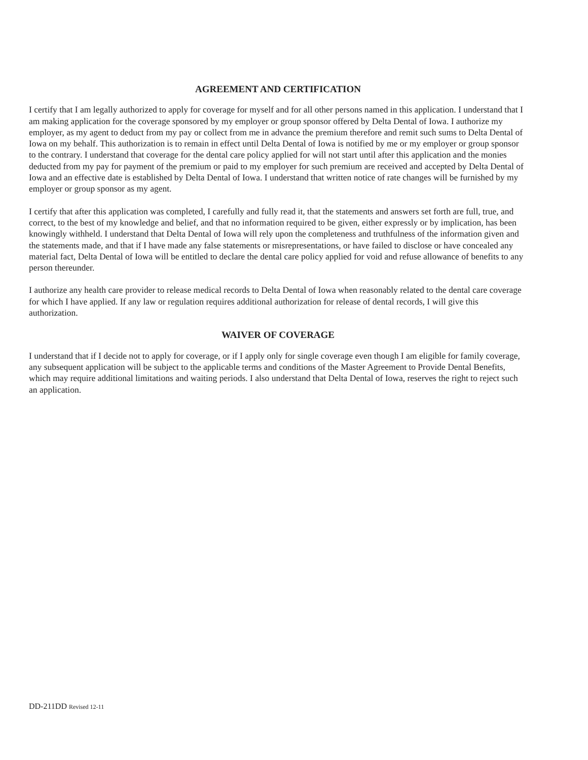AGREEMENT AND CERTIFICATION
I certify that I am legally authorized to apply for coverage for myself and for all other persons named in this application. I understand that I am making application for the coverage sponsored by my employer or group sponsor offered by Delta Dental of Iowa. I authorize my employer, as my agent to deduct from my pay or collect from me in advance the premium therefore and remit such sums to Delta Dental of Iowa on my behalf. This authorization is to remain in effect until Delta Dental of Iowa is notified by me or my employer or group sponsor to the contrary. I understand that coverage for the dental care policy applied for will not start until after this application and the monies deducted from my pay for payment of the premium or paid to my employer for such premium are received and accepted by Delta Dental of Iowa and an effective date is established by Delta Dental of Iowa. I understand that written notice of rate changes will be furnished by my employer or group sponsor as my agent.
I certify that after this application was completed, I carefully and fully read it, that the statements and answers set forth are full, true, and correct, to the best of my knowledge and belief, and that no information required to be given, either expressly or by implication, has been knowingly withheld. I understand that Delta Dental of Iowa will rely upon the completeness and truthfulness of the information given and the statements made, and that if I have made any false statements or misrepresentations, or have failed to disclose or have concealed any material fact, Delta Dental of Iowa will be entitled to declare the dental care policy applied for void and refuse allowance of benefits to any person thereunder.
I authorize any health care provider to release medical records to Delta Dental of Iowa when reasonably related to the dental care coverage for which I have applied. If any law or regulation requires additional authorization for release of dental records, I will give this authorization.
WAIVER OF COVERAGE
I understand that if I decide not to apply for coverage, or if I apply only for single coverage even though I am eligible for family coverage, any subsequent application will be subject to the applicable terms and conditions of the Master Agreement to Provide Dental Benefits, which may require additional limitations and waiting periods. I also understand that Delta Dental of Iowa, reserves the right to reject such an application.
DD-211DD Revised 12-11